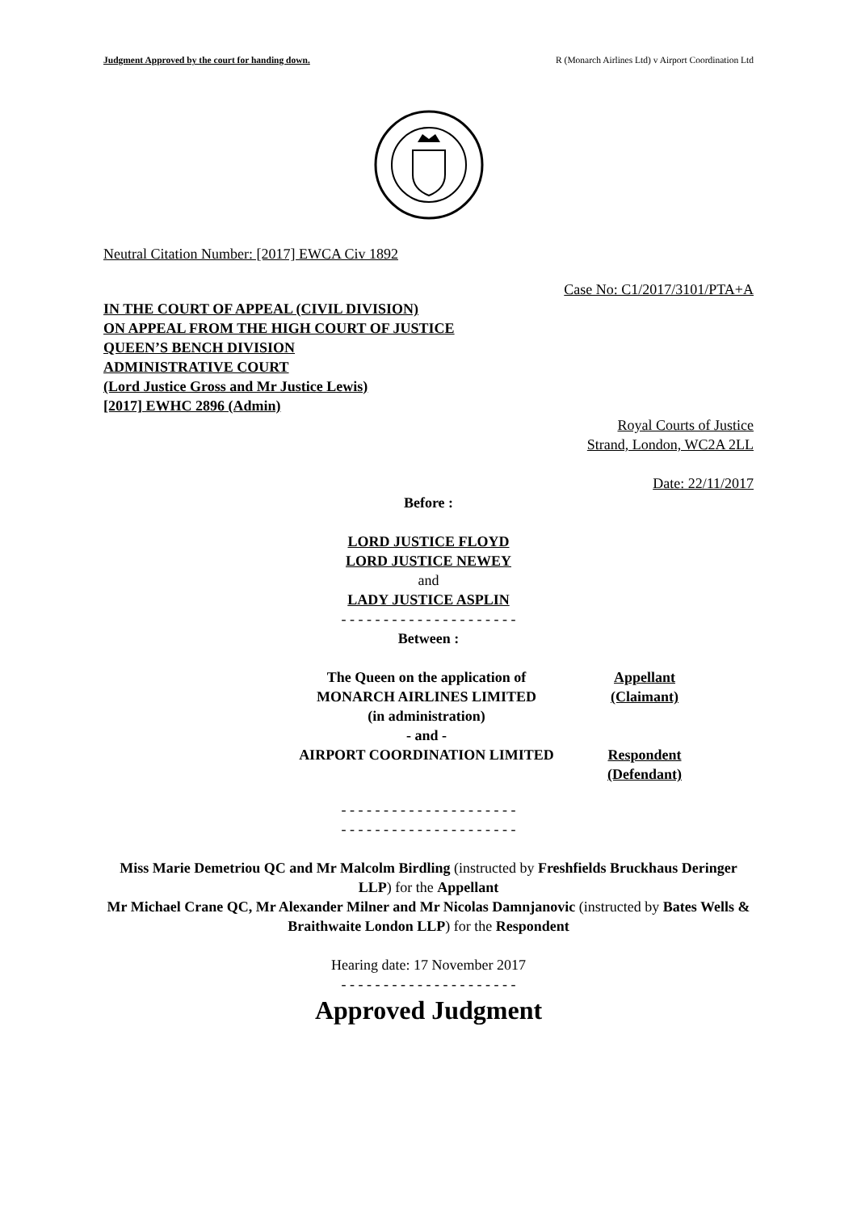Judgment Approved by the court for handing down. R (Monarch Airlines Ltd) v Airport Coordination Ltd
Neutral Citation Number: [2017] EWCA Civ 1892
Case No: C1/2017/3101/PTA+A
IN THE COURT OF APPEAL (CIVIL DIVISION)
ON APPEAL FROM THE HIGH COURT OF JUSTICE
QUEEN’S BENCH DIVISION
ADMINISTRATIVE COURT
(Lord Justice Gross and Mr Justice Lewis)
[2017] EWHC 2896 (Admin)
Royal Courts of Justice
Strand, London, WC2A 2LL
Date: 22/11/2017
Before :
LORD JUSTICE FLOYD
LORD JUSTICE NEWEY
and
LADY JUSTICE ASPLIN
- - - - - - - - - - - - - - - - - - - - -
Between :
| The Queen on the application of MONARCH AIRLINES LIMITED (in administration) - and - AIRPORT COORDINATION LIMITED | Appellant (Claimant) Respondent (Defendant) |
- - - - - - - - - - - - - - - - - - - - -
- - - - - - - - - - - - - - - - - - - - -
Miss Marie Demetriou QC and Mr Malcolm Birdling (instructed by Freshfields Bruckhaus Deringer LLP) for the Appellant
Mr Michael Crane QC, Mr Alexander Milner and Mr Nicolas Damnjanovic (instructed by Bates Wells & Braithwaite London LLP) for the Respondent
Hearing date: 17 November 2017
- - - - - - - - - - - - - - - - - - - - -
Approved Judgment